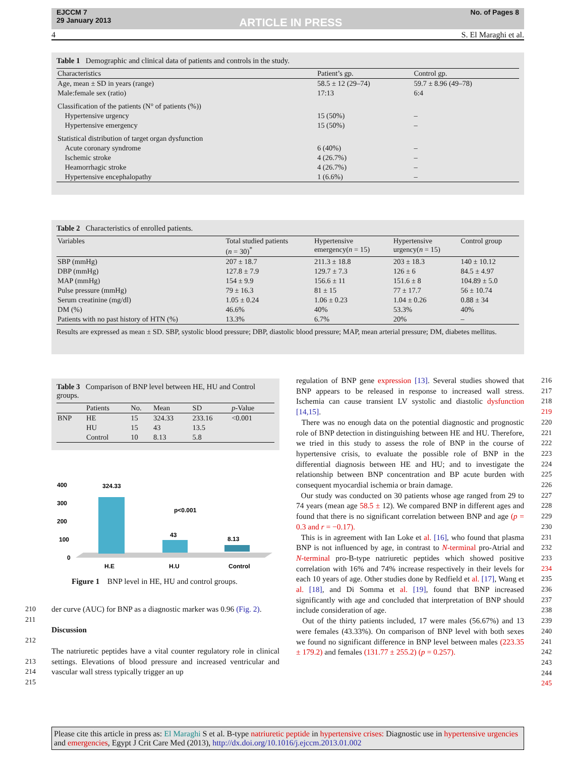EJCCM 7
29 January 2013
ARTICLE IN PRESS
No. of Pages 8
4 S. El Maraghi et al.
Table 1 Demographic and clinical data of patients and controls in the study.
| Characteristics | Patient’s gp. | Control gp. |
| --- | --- | --- |
| Age, mean ± SD in years (range) | 58.5 ± 12 (29–74) | 59.7 ± 8.96 (49–78) |
| Male:female sex (ratio) | 17:13 | 6:4 |
| Classification of the patients (N° of patients (%)) | | |
| Hypertensive urgency | 15 (50%) | – |
| Hypertensive emergency | 15 (50%) | – |
| Statistical distribution of target organ dysfunction | | |
| Acute coronary syndrome | 6 (40%) | – |
| Ischemic stroke | 4 (26.7%) | – |
| Heamorrhagic stroke | 4 (26.7%) | – |
| Hypertensive encephalopathy | 1 (6.6%) | – |
Table 2 Characteristics of enrolled patients.
| Variables | Total studied patients ( n = 30)<sup>*</sup> | Hypertensive emergency( n = 15) | Hypertensive urgency( n = 15) | Control group |
| --- | --- | --- | --- | --- |
| SBP (mmHg) | 207 ± 18.7 | 211.3 ± 18.8 | 203 ± 18.3 | 140 ± 10.12 |
| DBP (mmHg) | 127.8 ± 7.9 | 129.7 ± 7.3 | 126 ± 6 | 84.5 ± 4.97 |
| MAP (mmHg) | 154 ± 9.9 | 156.6 ± 11 | 151.6 ± 8 | 104.89 ± 5.0 |
| Pulse pressure (mmHg) | 79 ± 16.3 | 81 ± 15 | 77 ± 17.7 | 56 ± 10.74 |
| Serum creatinine (mg/dl) | 1.05 ± 0.24 | 1.06 ± 0.23 | 1.04 ± 0.26 | 0.88 ± 34 |
| DM (%) | 46.6% | 40% | 53.3% | 40% |
| Patients with no past history of HTN (%) | 13.3% | 6.7% | 20% | – |
Results are expressed as mean ± SD. SBP, systolic blood pressure; DBP, diastolic blood pressure; MAP, mean arterial pressure; DM, diabetes mellitus.
Table 3 Comparison of BNP level between HE, HU and Control groups.
| | Patients | No. | Mean | SD | p -Value |
| --- | --- | --- | --- | --- | --- |
| BNP | HE | 15 | 324.33 | 233.16 | <0.001 |
| | HU | 15 | 43 | 13.5 | |
| | Control | 10 | 8.13 | 5.8 | |
400
300
200
100
0
324.33
43
8.13
p<0.001
H.E
H.U
Control
Figure 1 BNP level in HE, HU and control groups.
210
211
212
213
214
215
der curve (AUC) for BNP as a diagnostic marker was 0.96 (Fig. 2).
Discussion
The natriuretic peptides have a vital counter regulatory role in clinical settings. Elevations of blood pressure and increased ventricular and vascular wall stress typically trigger an up
regulation of BNP gene expression [13]. Several studies showed that BNP appears to be released in response to increased wall stress. Ischemia can cause transient LV systolic and diastolic dysfunction [14,15].
There was no enough data on the potential diagnostic and prognostic role of BNP detection in distinguishing between HE and HU. Therefore, we tried in this study to assess the role of BNP in the course of hypertensive crisis, to evaluate the possible role of BNP in the differential diagnosis between HE and HU; and to investigate the relationship between BNP concentration and BP acute burden with consequent myocardial ischemia or brain damage.
Our study was conducted on 30 patients whose age ranged from 29 to 74 years (mean age 58.5 ± 12). We compared BNP in different ages and found that there is no significant correlation between BNP and age (p = 0.3 and r = −0.17).
This is in agreement with Ian Loke et al. [16], who found that plasma BNP is not influenced by age, in contrast to N-terminal pro-Atrial and N-terminal pro-B-type natriuretic peptides which showed positive correlation with 16% and 74% increase respectively in their levels for each 10 years of age. Other studies done by Redfield et al. [17], Wang et al. [18], and Di Somma et al. [19], found that BNP increased significantly with age and concluded that interpretation of BNP should include consideration of age.
Out of the thirty patients included, 17 were males (56.67%) and 13 were females (43.33%). On comparison of BNP level with both sexes we found no significant difference in BNP level between males (223.35 ± 179.2) and females (131.77 ± 255.2) (p = 0.257).
216
217
218
219
220
221
222
223
224
225
226
227
228
229
230
231
232
233
234
235
236
237
238
239
240
241
242
243
244
245
Please cite this article in press as: El Maraghi S et al. B-type natriuretic peptide in hypertensive crises: Diagnostic use in hypertensive urgencies and emergencies, Egypt J Crit Care Med (2013), http://dx.doi.org/10.1016/j.ejccm.2013.01.002